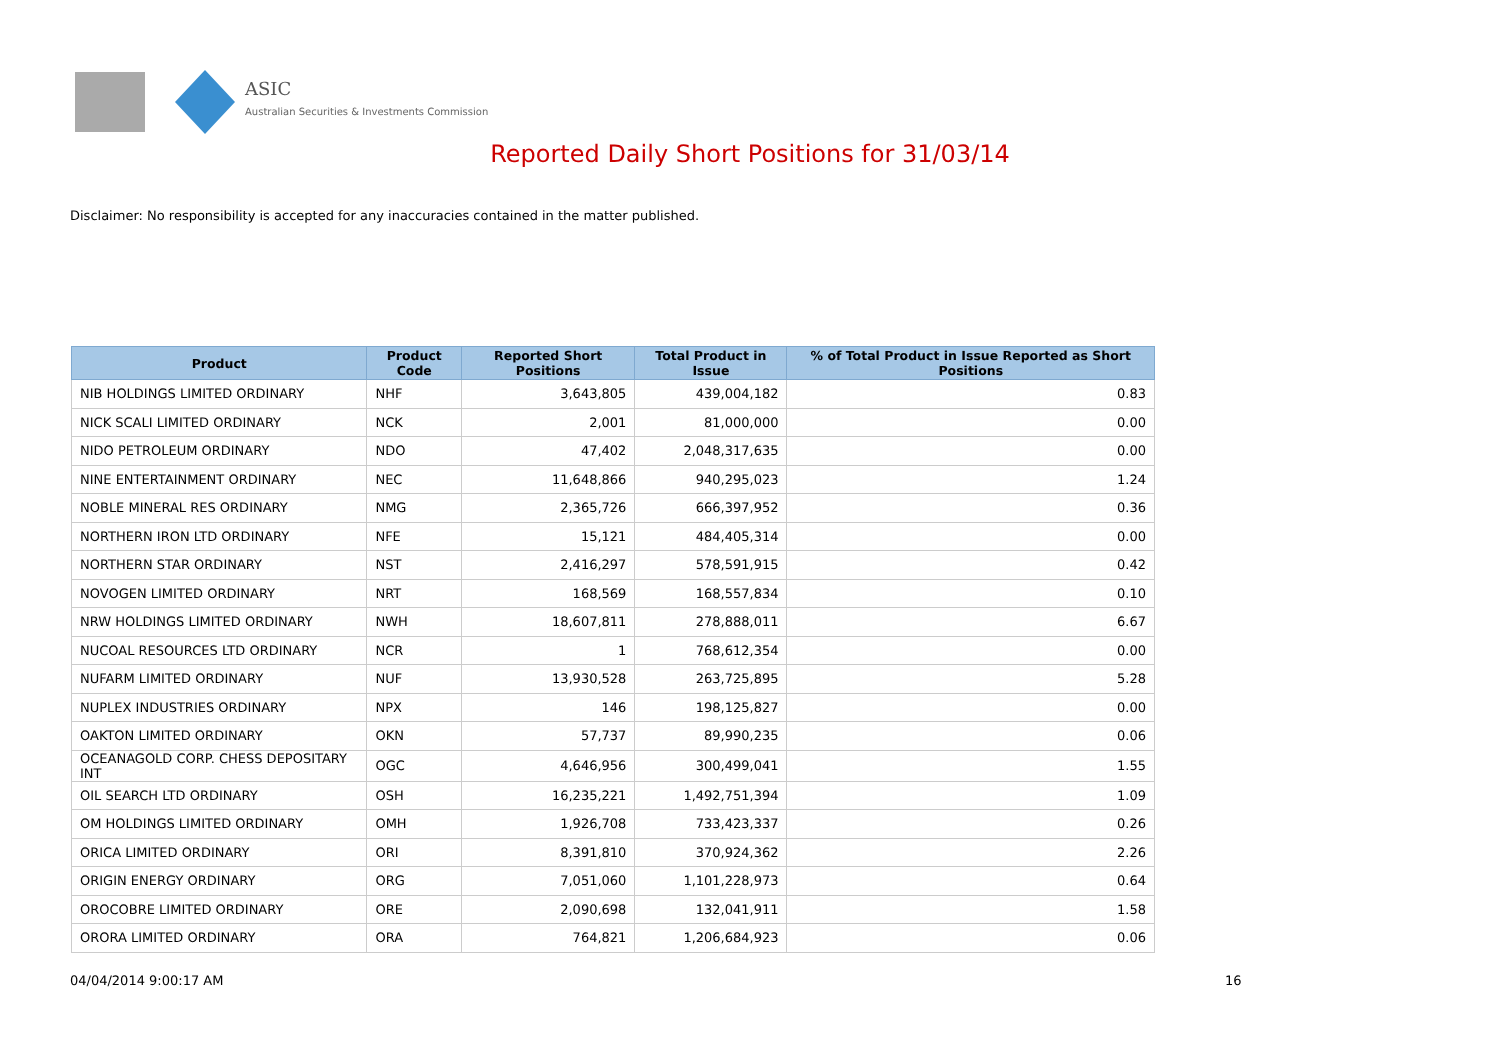ASIC
Australian Securities & Investments Commission
Reported Daily Short Positions for 31/03/14
Disclaimer: No responsibility is accepted for any inaccuracies contained in the matter published.
| Product | Product Code | Reported Short Positions | Total Product in Issue | % of Total Product in Issue Reported as Short Positions |
| --- | --- | --- | --- | --- |
| NIB HOLDINGS LIMITED ORDINARY | NHF | 3,643,805 | 439,004,182 | 0.83 |
| NICK SCALI LIMITED ORDINARY | NCK | 2,001 | 81,000,000 | 0.00 |
| NIDO PETROLEUM ORDINARY | NDO | 47,402 | 2,048,317,635 | 0.00 |
| NINE ENTERTAINMENT ORDINARY | NEC | 11,648,866 | 940,295,023 | 1.24 |
| NOBLE MINERAL RES ORDINARY | NMG | 2,365,726 | 666,397,952 | 0.36 |
| NORTHERN IRON LTD ORDINARY | NFE | 15,121 | 484,405,314 | 0.00 |
| NORTHERN STAR ORDINARY | NST | 2,416,297 | 578,591,915 | 0.42 |
| NOVOGEN LIMITED ORDINARY | NRT | 168,569 | 168,557,834 | 0.10 |
| NRW HOLDINGS LIMITED ORDINARY | NWH | 18,607,811 | 278,888,011 | 6.67 |
| NUCOAL RESOURCES LTD ORDINARY | NCR | 1 | 768,612,354 | 0.00 |
| NUFARM LIMITED ORDINARY | NUF | 13,930,528 | 263,725,895 | 5.28 |
| NUPLEX INDUSTRIES ORDINARY | NPX | 146 | 198,125,827 | 0.00 |
| OAKTON LIMITED ORDINARY | OKN | 57,737 | 89,990,235 | 0.06 |
| OCEANAGOLD CORP. CHESS DEPOSITARY INT | OGC | 4,646,956 | 300,499,041 | 1.55 |
| OIL SEARCH LTD ORDINARY | OSH | 16,235,221 | 1,492,751,394 | 1.09 |
| OM HOLDINGS LIMITED ORDINARY | OMH | 1,926,708 | 733,423,337 | 0.26 |
| ORICA LIMITED ORDINARY | ORI | 8,391,810 | 370,924,362 | 2.26 |
| ORIGIN ENERGY ORDINARY | ORG | 7,051,060 | 1,101,228,973 | 0.64 |
| OROCOBRE LIMITED ORDINARY | ORE | 2,090,698 | 132,041,911 | 1.58 |
| ORORA LIMITED ORDINARY | ORA | 764,821 | 1,206,684,923 | 0.06 |
04/04/2014 9:00:17 AM 16